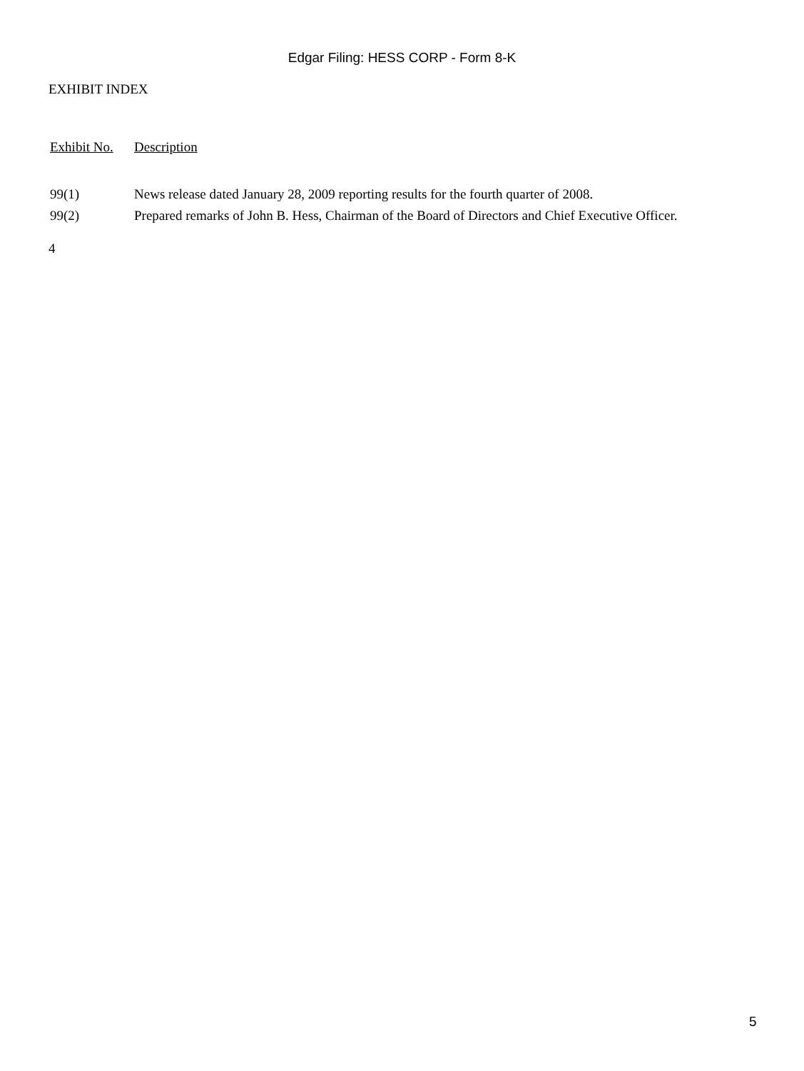Edgar Filing: HESS CORP - Form 8-K
EXHIBIT INDEX
| Exhibit No. | Description |
| --- | --- |
| 99(1) | News release dated January 28, 2009 reporting results for the fourth quarter of 2008. |
| 99(2) | Prepared remarks of John B. Hess, Chairman of the Board of Directors and Chief Executive Officer. |
4
5